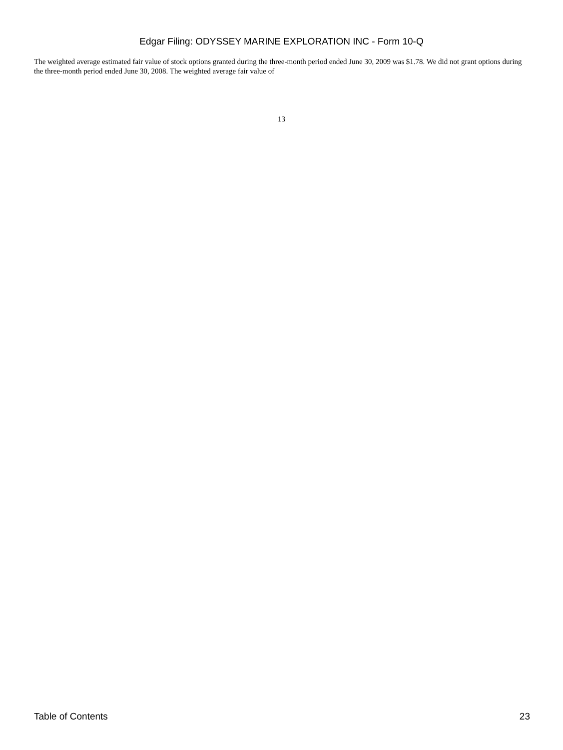Edgar Filing: ODYSSEY MARINE EXPLORATION INC - Form 10-Q
The weighted average estimated fair value of stock options granted during the three-month period ended June 30, 2009 was $1.78. We did not grant options during the three-month period ended June 30, 2008. The weighted average fair value of
13
Table of Contents 23